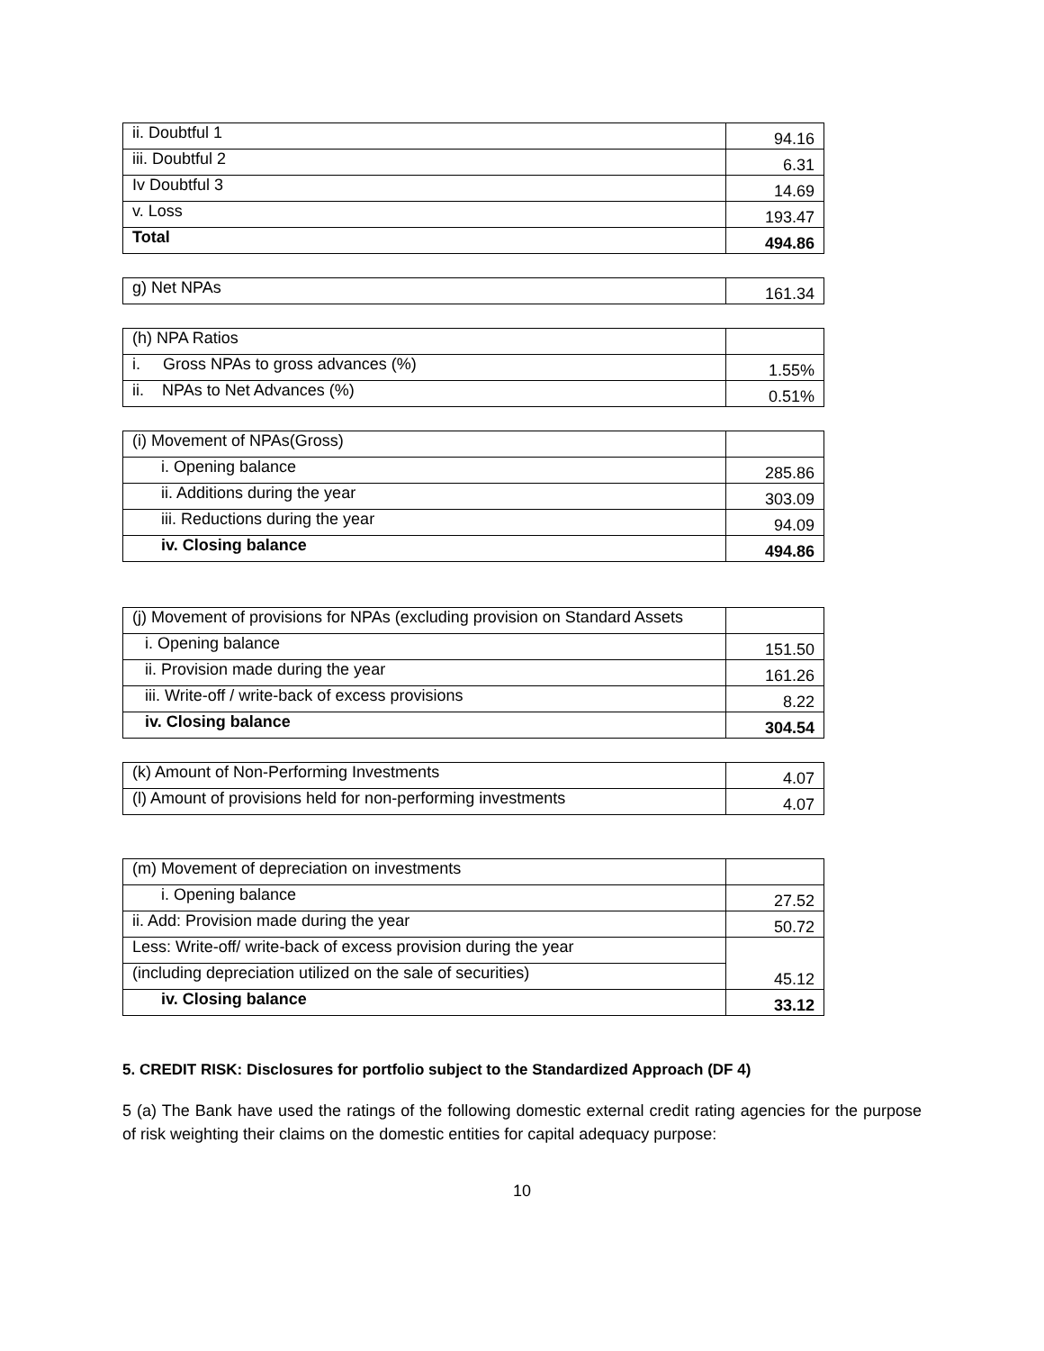| ii. Doubtful 1 | 94.16 |
| iii. Doubtful 2 | 6.31 |
| Iv Doubtful 3 | 14.69 |
| v. Loss | 193.47 |
| Total | 494.86 |
| g) Net NPAs | 161.34 |
| (h) NPA Ratios | |
| i. Gross NPAs to gross advances (%) | 1.55% |
| ii. NPAs to Net Advances (%) | 0.51% |
| (i) Movement of NPAs(Gross) | |
| i. Opening balance | 285.86 |
| ii. Additions during the year | 303.09 |
| iii. Reductions during the year | 94.09 |
| iv. Closing balance | 494.86 |
| (j) Movement of provisions for NPAs (excluding provision on Standard Assets | |
| i. Opening balance | 151.50 |
| ii. Provision made during the year | 161.26 |
| iii. Write-off / write-back of excess provisions | 8.22 |
| iv. Closing balance | 304.54 |
| (k) Amount of Non-Performing Investments | 4.07 |
| (l) Amount of provisions held for non-performing investments | 4.07 |
| (m) Movement of depreciation on investments | |
| i. Opening balance | 27.52 |
| ii. Add: Provision made during the year | 50.72 |
| Less: Write-off/ write-back of excess provision during the year | 45.12 |
| (including depreciation utilized on the sale of securities) | |
| iv. Closing balance | 33.12 |
5. CREDIT RISK: Disclosures for portfolio subject to the Standardized Approach (DF 4)
5 (a) The Bank have used the ratings of the following domestic external credit rating agencies for the purpose of risk weighting their claims on the domestic entities for capital adequacy purpose:
10